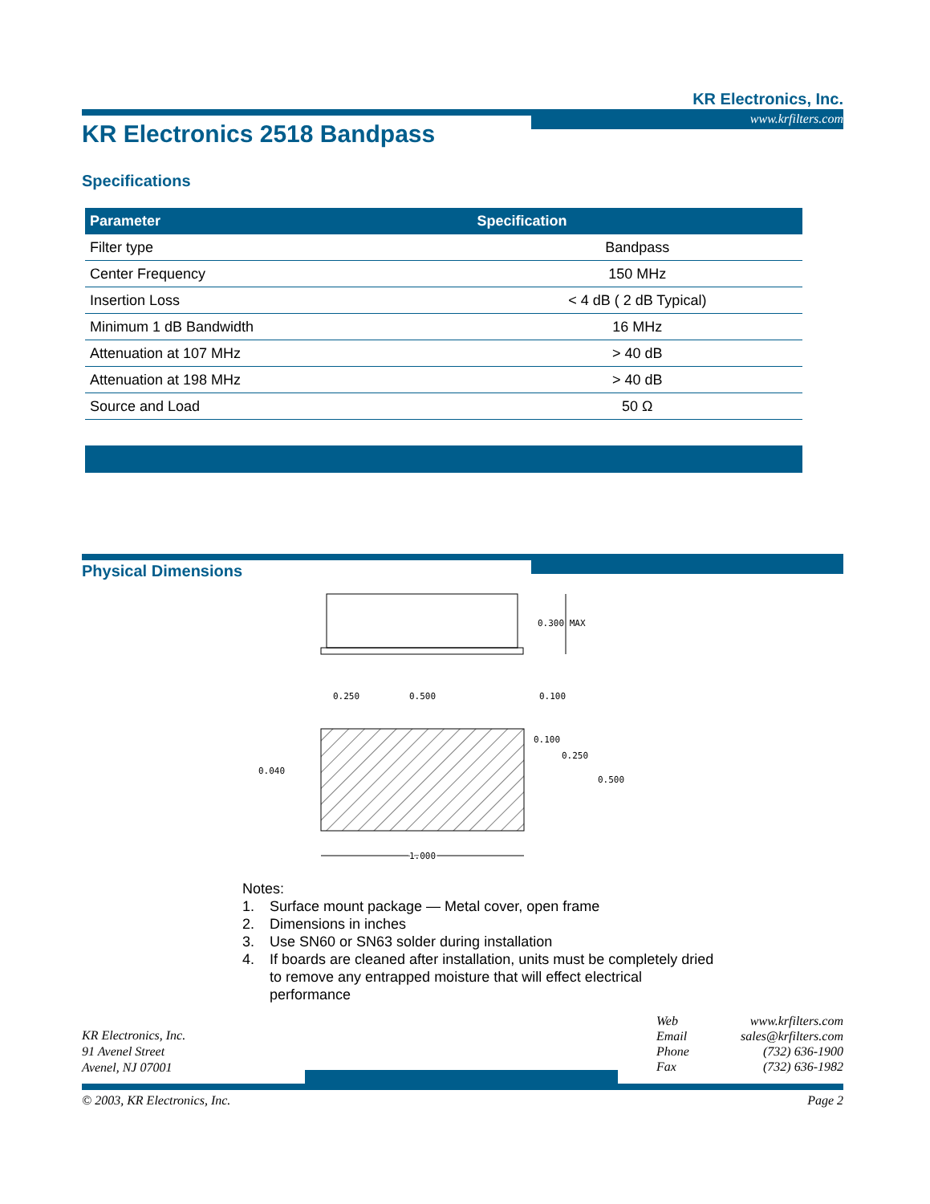KR Electronics, Inc.
www.krfilters.com
KR Electronics 2518 Bandpass
Specifications
| Parameter | Specification |
| --- | --- |
| Filter type | Bandpass |
| Center Frequency | 150 MHz |
| Insertion Loss | < 4 dB ( 2 dB Typical) |
| Minimum 1 dB Bandwidth | 16 MHz |
| Attenuation at 107 MHz | > 40 dB |
| Attenuation at 198 MHz | > 40 dB |
| Source and Load | 50 Ω |
Physical Dimensions
0.300 MAX
0.250
0.500
0.100
0.100
0.250
0.500
0.040
1.000
Notes:
1. Surface mount package — Metal cover, open frame
2. Dimensions in inches
3. Use SN60 or SN63 solder during installation
4. If boards are cleaned after installation, units must be completely dried to remove any entrapped moisture that will effect electrical performance
KR Electronics, Inc.
91 Avenel Street
Avenel, NJ 07001
| Web | www.krfilters.com |
| Email | sales@krfilters.com |
| Phone | (732) 636-1900 |
| Fax | (732) 636-1982 |
© 2003, KR Electronics, Inc. Page 2